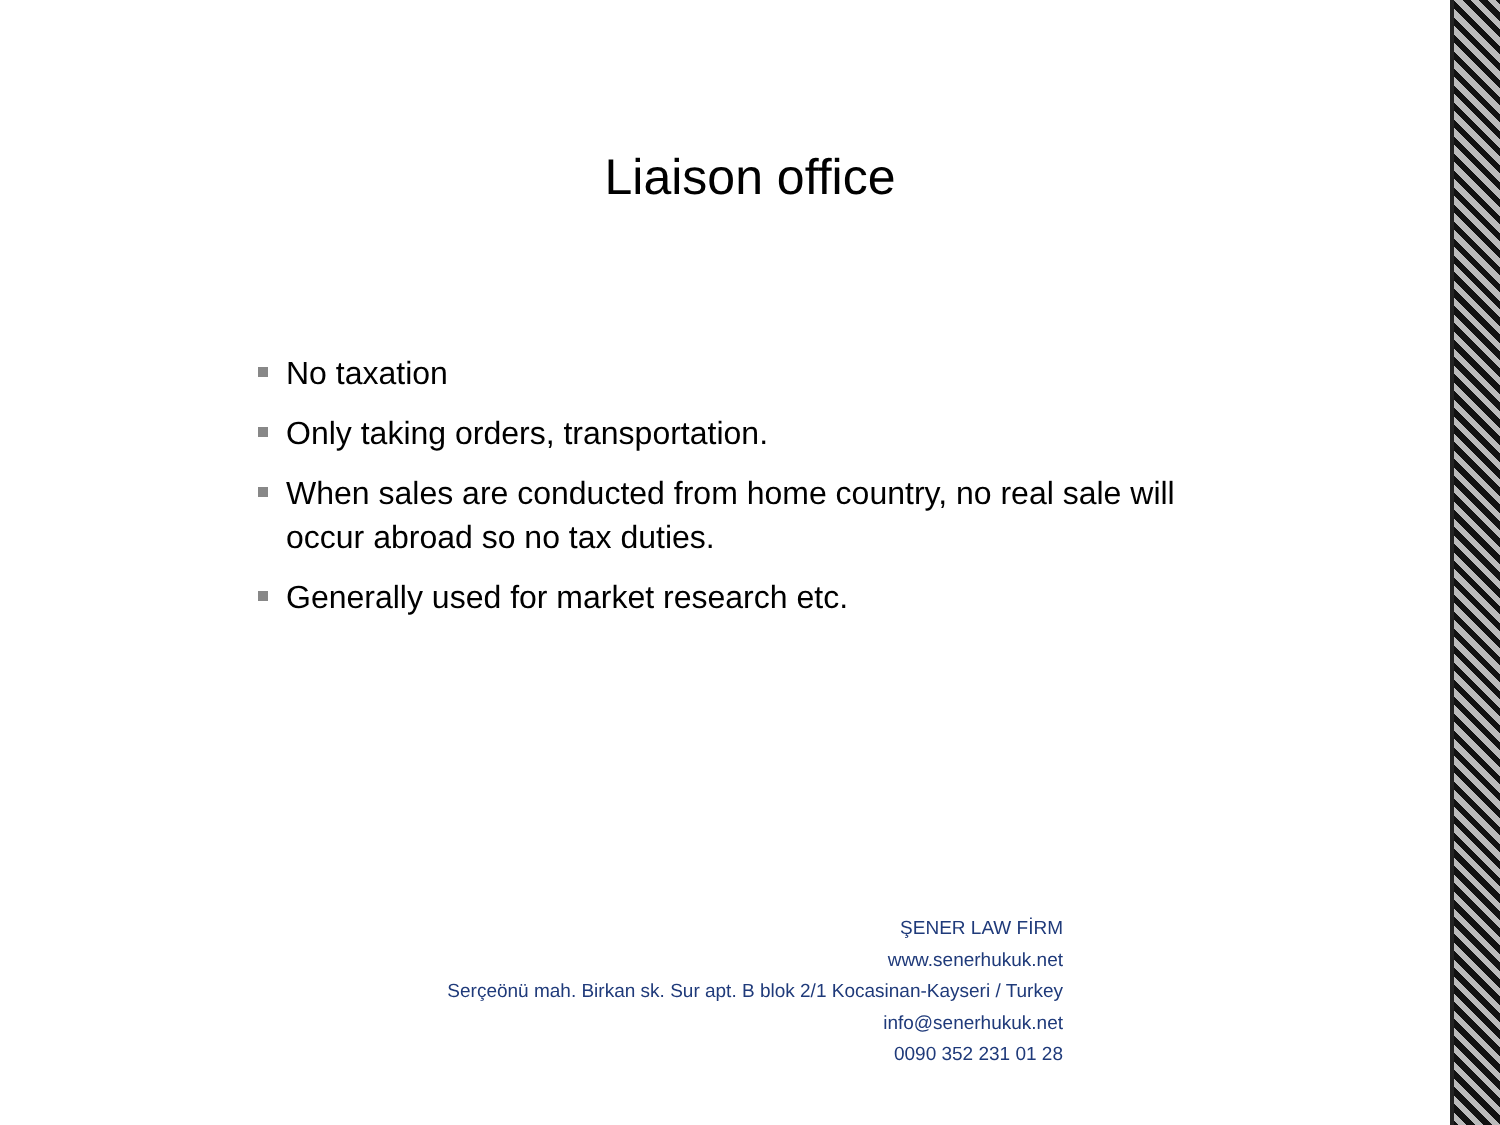Liaison office
No taxation
Only taking orders, transportation.
When sales are conducted from home country, no real sale will occur abroad so no tax duties.
Generally used for market research etc.
ŞENER LAW FİRM
www.senerhukuk.net
Serçeönü mah. Birkan sk. Sur apt. B blok 2/1 Kocasinan-Kayseri / Turkey
info@senerhukuk.net
0090 352 231 01 28